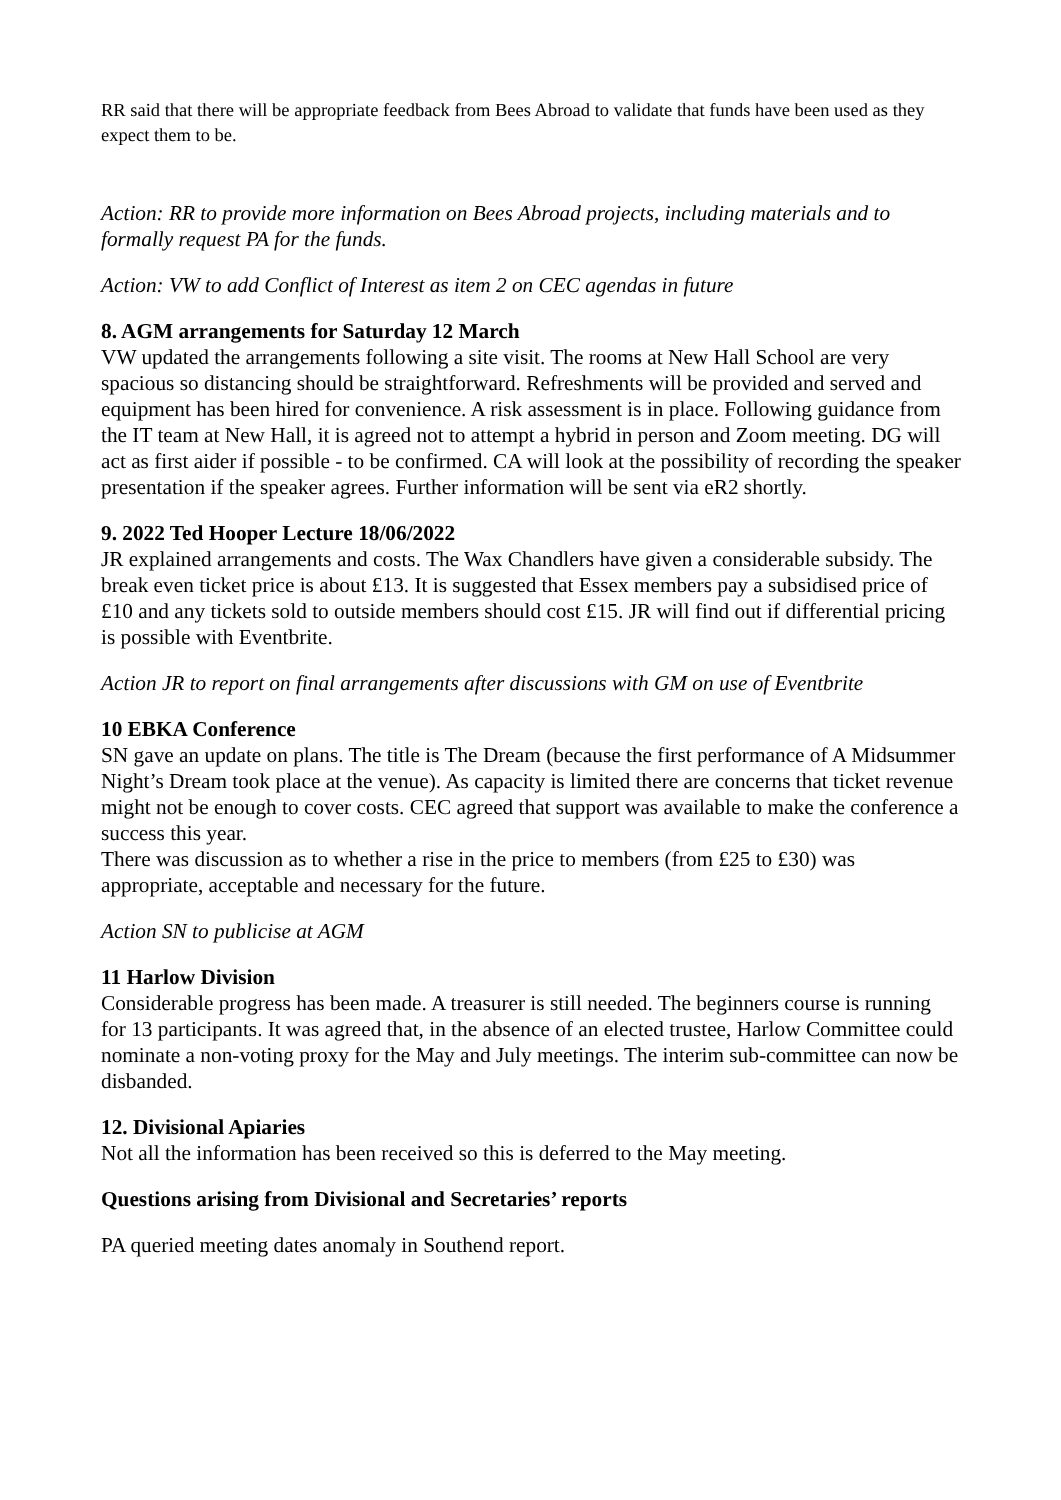RR said that there will be appropriate feedback from Bees Abroad to validate that funds have been used as they expect them to be.
Action: RR to provide more information on Bees Abroad projects, including materials and to formally request PA for the funds.
Action: VW to add Conflict of Interest as item 2 on CEC agendas in future
8. AGM arrangements for Saturday 12 March
VW updated the arrangements following a site visit. The rooms at New Hall School are very spacious so distancing should be straightforward. Refreshments will be provided and served and equipment has been hired for convenience. A risk assessment is in place. Following guidance from the IT team at New Hall, it is agreed not to attempt a hybrid in person and Zoom meeting. DG will act as first aider if possible - to be confirmed. CA will look at the possibility of recording the speaker presentation if the speaker agrees. Further information will be sent via eR2 shortly.
9. 2022 Ted Hooper Lecture 18/06/2022
JR explained arrangements and costs. The Wax Chandlers have given a considerable subsidy. The break even ticket price is about £13. It is suggested that Essex members pay a subsidised price of £10 and any tickets sold to outside members should cost £15. JR will find out if differential pricing is possible with Eventbrite.
Action JR to report on final arrangements after discussions with GM on use of Eventbrite
10 EBKA Conference
SN gave an update on plans. The title is The Dream (because the first performance of A Midsummer Night’s Dream took place at the venue). As capacity is limited there are concerns that ticket revenue might not be enough to cover costs. CEC agreed that support was available to make the conference a success this year.
There was discussion as to whether a rise in the price to members (from £25 to £30) was appropriate, acceptable and necessary for the future.
Action SN to publicise at AGM
11 Harlow Division
Considerable progress has been made. A treasurer is still needed. The beginners course is running for 13 participants. It was agreed that, in the absence of an elected trustee, Harlow Committee could nominate a non-voting proxy for the May and July meetings. The interim sub-committee can now be disbanded.
12. Divisional Apiaries
Not all the information has been received so this is deferred to the May meeting.
Questions arising from Divisional and Secretaries’ reports
PA queried meeting dates anomaly in Southend report.